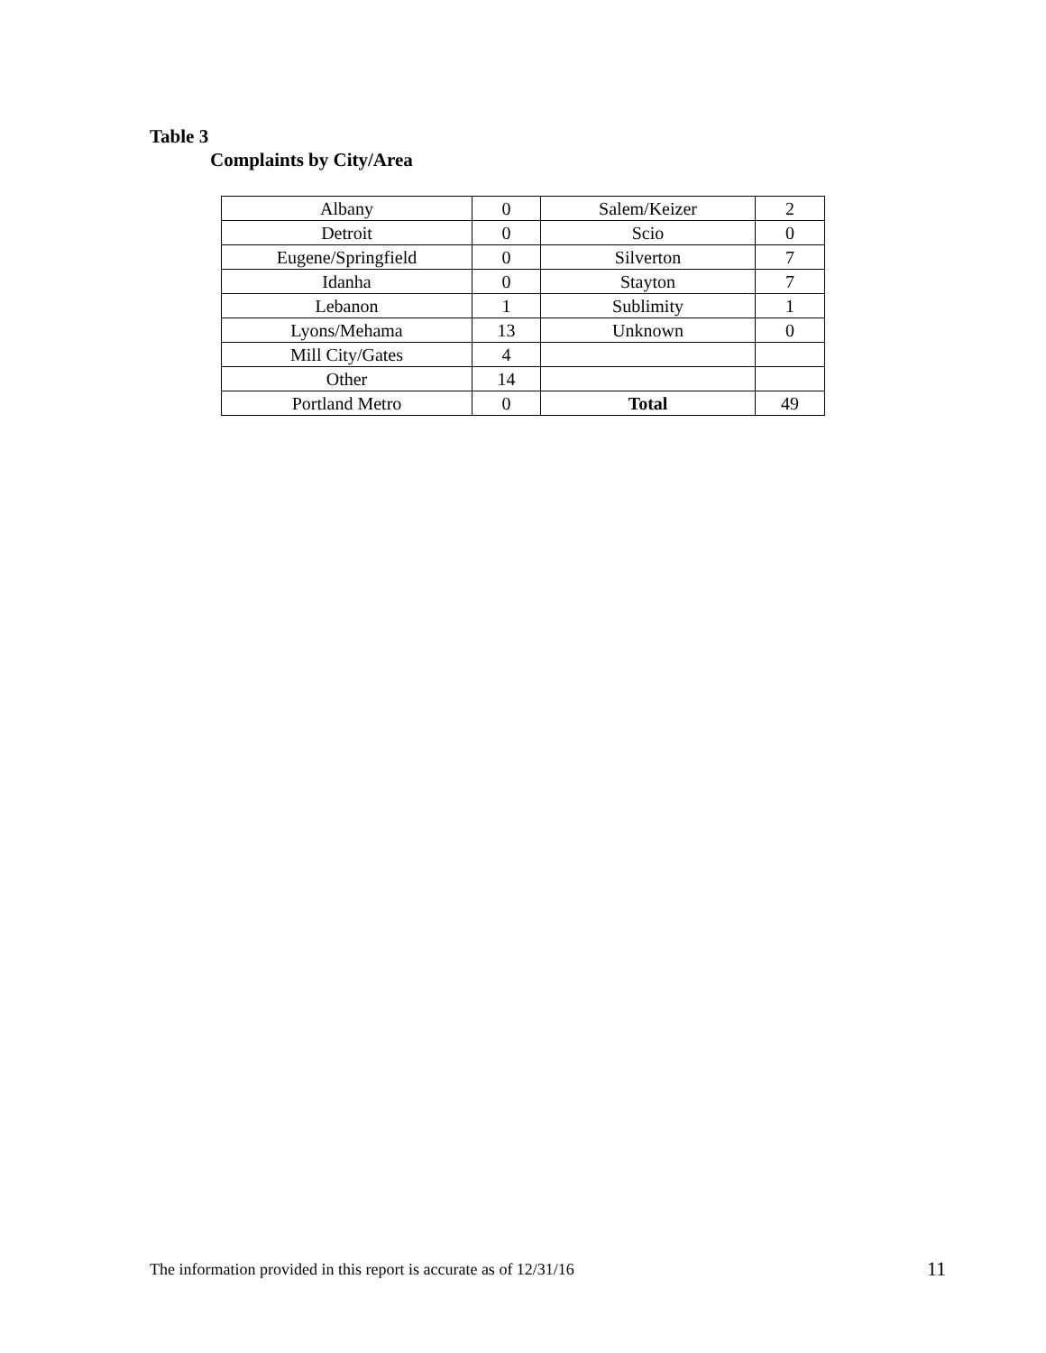Table 3
Complaints by City/Area
| Albany | 0 | Salem/Keizer | 2 |
| Detroit | 0 | Scio | 0 |
| Eugene/Springfield | 0 | Silverton | 7 |
| Idanha | 0 | Stayton | 7 |
| Lebanon | 1 | Sublimity | 1 |
| Lyons/Mehama | 13 | Unknown | 0 |
| Mill City/Gates | 4 | | |
| Other | 14 | | |
| Portland Metro | 0 | Total | 49 |
The information provided in this report is accurate as of 12/31/16
11